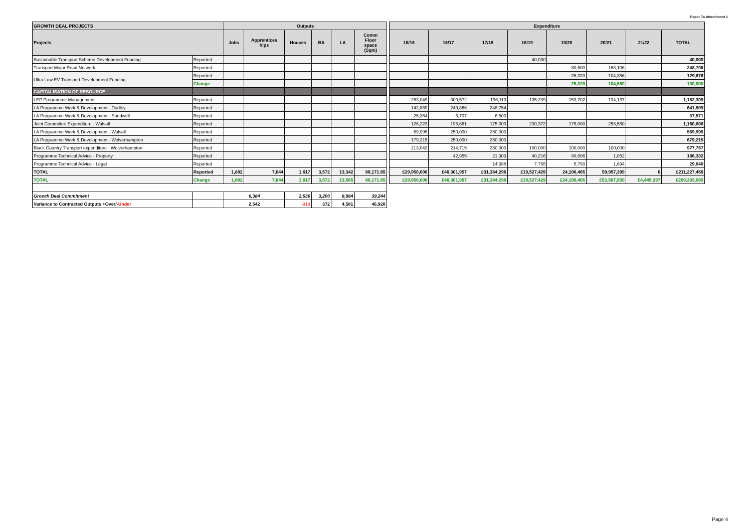Paper 7a Attachment 1
| GROWTH DEAL PROJECTS | | Outputs | | | | | | | Expenditure | | | | | | | |
| Projects | | Jobs | Apprentices hips | Houses | BA | LA | Comm Floor space (Sqm) | | 15/16 | 16/17 | 17/18 | 18/19 | 19/20 | 20/21 | 21/22 | TOTAL |
| Sustainable Transport Scheme Development Funding | Reported | | | | | | | | | | | 40,000 | | | | 40,000 |
| Transport Major Road Network | Reported | | | | | | | | | | | | 80,600 | 168,106 | | 248,706 |
| Ultra Low EV Transport Development Funding | Reported | | | | | | | | | | | | 25,320 | 104,356 | | 129,676 |
| | Change | | | | | | | | | | | | 25,320 | 104,680 | | 130,000 |
| CAPITALISATION OF RESOURCE | | | | | | | | | | | | | | | | |
| LEP Programme Management | Reported | | | | | | | | 263,049 | 300,572 | 196,110 | 135,239 | 153,202 | 134,137 | | 1,182,309 |
| LA Programme Work & Development - Dudley | Reported | | | | | | | | 142,889 | 249,866 | 248,754 | | | | | 641,509 |
| LA Programme Work & Development - Sandwell | Reported | | | | | | | | 25,364 | 5,707 | 6,500 | | | | | 37,571 |
| Joint Committee Expenditure - Walsall | Reported | | | | | | | | 126,223 | 195,661 | 175,000 | 230,372 | 175,000 | 258,550 | | 1,160,806 |
| LA Programme Work & Development - Walsall | Reported | | | | | | | | 69,995 | 250,000 | 250,000 | | | | | 569,995 |
| LA Programme Work & Development - Wolverhampton | Reported | | | | | | | | 179,215 | 250,000 | 250,000 | | | | | 679,215 |
| Black Country Transport expenditure - Wolverhampton | Reported | | | | | | | | 213,042 | 214,715 | 250,000 | 100,000 | 100,000 | 100,000 | | 977,757 |
| Programme Technical Advice - Property | Reported | | | | | | | | | 42,955 | 21,303 | 40,216 | 80,806 | 1,052 | | 186,332 |
| Programme Technical Advice - Legal | Reported | | | | | | | | | | 14,388 | 7,765 | 5,793 | 1,694 | | 29,640 |
| TOTAL | Reported | 1,882 | 7,044 | 1,617 | 3,572 | 13,342 | 86,171.65 | | £29,950,000 | £46,301,957 | £31,384,296 | £19,527,429 | 24,106,465 | 59,957,309 | 0 | £211,227,456 |
| TOTAL | Change | 1,882 | 7,044 | 1,617 | 3,572 | 13,565 | 86,171.65 | | £29,950,000 | £46,301,957 | £31,384,296 | £19,527,429 | £24,106,465 | £53,587,550 | £4,445,397 | £209,303,095 |
| Growth Deal Commitment | | 6,384 | | 2,536 | 3,200 | 8,984 | 39,244 | | | | | | | | | |
| Variance to Contracted Outputs +Over/- Under | | 2,542 | | -919 | 372 | 4,581 | 46,928 | | | | | | | | | |
Page 4